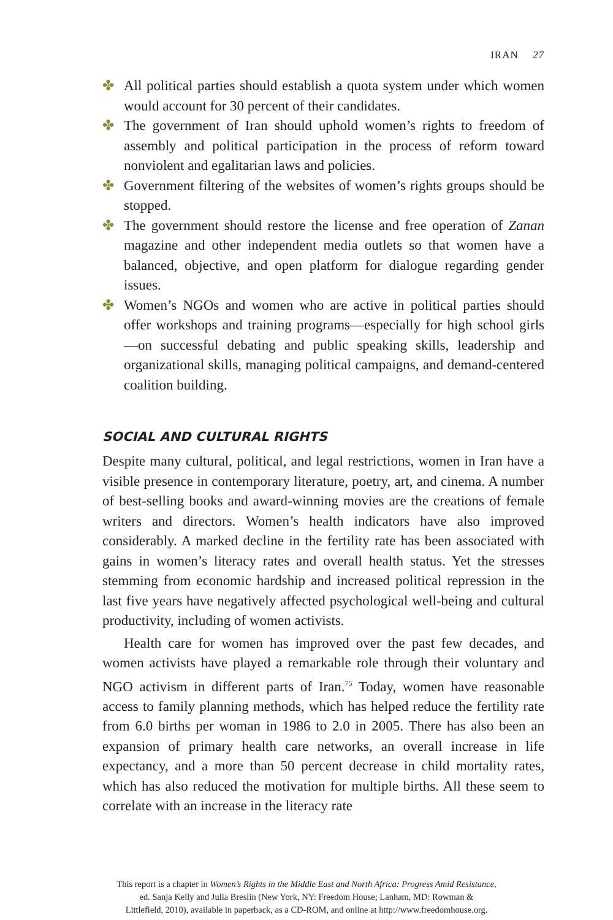IRAN 27
✤ All political parties should establish a quota system under which women would account for 30 percent of their candidates.
✤ The government of Iran should uphold women’s rights to freedom of assembly and political participation in the process of reform toward nonviolent and egalitarian laws and policies.
✤ Government filtering of the websites of women’s rights groups should be stopped.
✤ The government should restore the license and free operation of Zanan magazine and other independent media outlets so that women have a balanced, objective, and open platform for dialogue regarding gender issues.
✤ Women’s NGOs and women who are active in political parties should offer workshops and training programs—especially for high school girls—on successful debating and public speaking skills, leadership and organizational skills, managing political campaigns, and demand-centered coalition building.
SOCIAL AND CULTURAL RIGHTS
Despite many cultural, political, and legal restrictions, women in Iran have a visible presence in contemporary literature, poetry, art, and cinema. A number of best-selling books and award-winning movies are the creations of female writers and directors. Women’s health indicators have also improved considerably. A marked decline in the fertility rate has been associated with gains in women’s literacy rates and overall health status. Yet the stresses stemming from economic hardship and increased political repression in the last five years have negatively affected psychological well-being and cultural productivity, including of women activists.
Health care for women has improved over the past few decades, and women activists have played a remarkable role through their voluntary and NGO activism in different parts of Iran.<sup>75</sup> Today, women have reasonable access to family planning methods, which has helped reduce the fertility rate from 6.0 births per woman in 1986 to 2.0 in 2005. There has also been an expansion of primary health care networks, an overall increase in life expectancy, and a more than 50 percent decrease in child mortality rates, which has also reduced the motivation for multiple births. All these seem to correlate with an increase in the literacy rate
This report is a chapter in Women’s Rights in the Middle East and North Africa: Progress Amid Resistance,
ed. Sanja Kelly and Julia Breslin (New York, NY: Freedom House; Lanham, MD: Rowman &
Littlefield, 2010), available in paperback, as a CD-ROM, and online at http://www.freedomhouse.org.